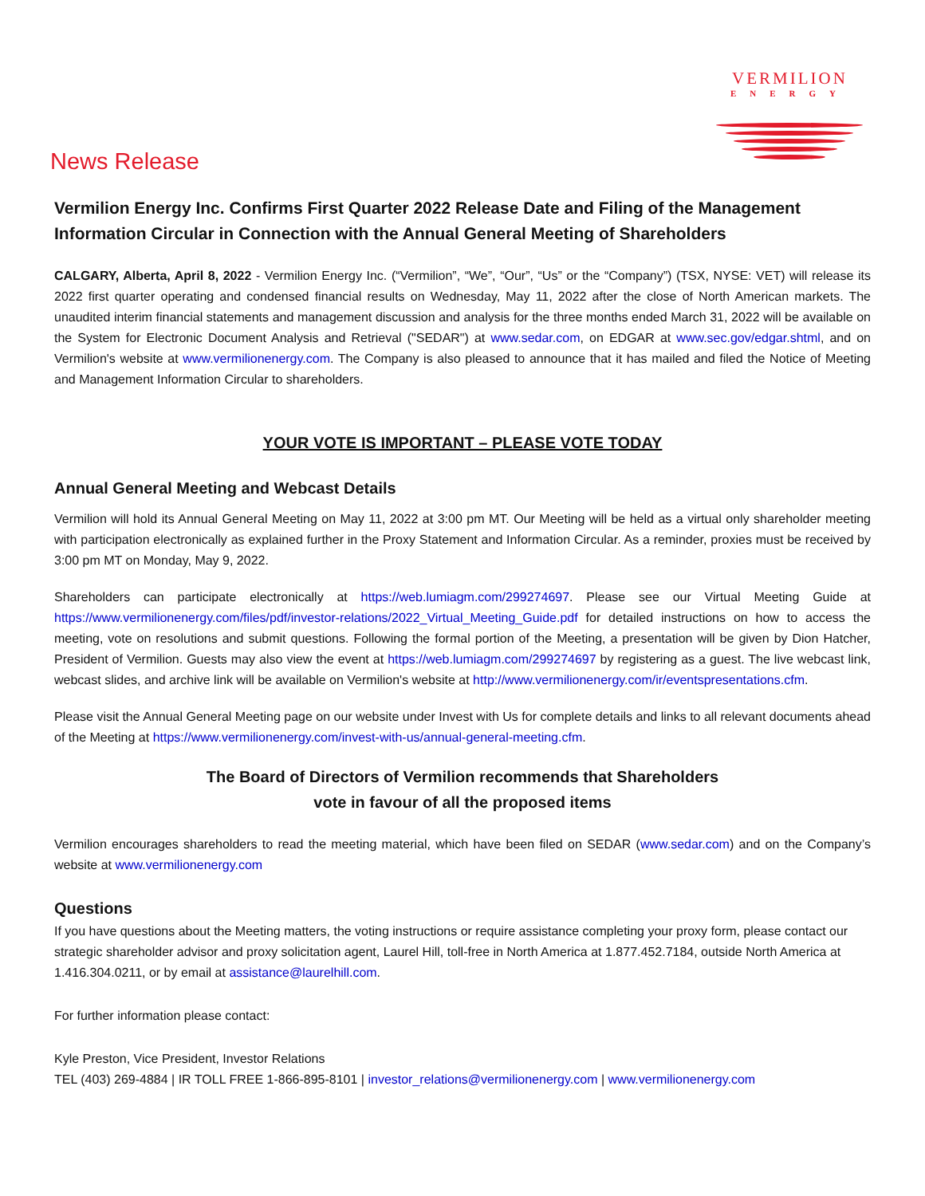VERMILION
ENERGY
News Release
Vermilion Energy Inc. Confirms First Quarter 2022 Release Date and Filing of the Management Information Circular in Connection with the Annual General Meeting of Shareholders
CALGARY, Alberta, April 8, 2022 - Vermilion Energy Inc. (“Vermilion”, “We”, “Our”, “Us” or the “Company”) (TSX, NYSE: VET) will release its 2022 first quarter operating and condensed financial results on Wednesday, May 11, 2022 after the close of North American markets. The unaudited interim financial statements and management discussion and analysis for the three months ended March 31, 2022 will be available on the System for Electronic Document Analysis and Retrieval ("SEDAR") at www.sedar.com, on EDGAR at www.sec.gov/edgar.shtml, and on Vermilion's website at www.vermilionenergy.com. The Company is also pleased to announce that it has mailed and filed the Notice of Meeting and Management Information Circular to shareholders.
YOUR VOTE IS IMPORTANT – PLEASE VOTE TODAY
Annual General Meeting and Webcast Details
Vermilion will hold its Annual General Meeting on May 11, 2022 at 3:00 pm MT. Our Meeting will be held as a virtual only shareholder meeting with participation electronically as explained further in the Proxy Statement and Information Circular. As a reminder, proxies must be received by 3:00 pm MT on Monday, May 9, 2022.
Shareholders can participate electronically at https://web.lumiagm.com/299274697. Please see our Virtual Meeting Guide at https://www.vermilionenergy.com/files/pdf/investor-relations/2022_Virtual_Meeting_Guide.pdf for detailed instructions on how to access the meeting, vote on resolutions and submit questions. Following the formal portion of the Meeting, a presentation will be given by Dion Hatcher, President of Vermilion. Guests may also view the event at https://web.lumiagm.com/299274697 by registering as a guest. The live webcast link, webcast slides, and archive link will be available on Vermilion's website at http://www.vermilionenergy.com/ir/eventspresentations.cfm.
Please visit the Annual General Meeting page on our website under Invest with Us for complete details and links to all relevant documents ahead of the Meeting at https://www.vermilionenergy.com/invest-with-us/annual-general-meeting.cfm.
The Board of Directors of Vermilion recommends that Shareholders
vote in favour of all the proposed items
Vermilion encourages shareholders to read the meeting material, which have been filed on SEDAR (www.sedar.com) and on the Company’s website at www.vermilionenergy.com
Questions
If you have questions about the Meeting matters, the voting instructions or require assistance completing your proxy form, please contact our strategic shareholder advisor and proxy solicitation agent, Laurel Hill, toll-free in North America at 1.877.452.7184, outside North America at 1.416.304.0211, or by email at assistance@laurelhill.com.
For further information please contact:
Kyle Preston, Vice President, Investor Relations
TEL (403) 269-4884 | IR TOLL FREE 1-866-895-8101 | investor_relations@vermilionenergy.com | www.vermilionenergy.com